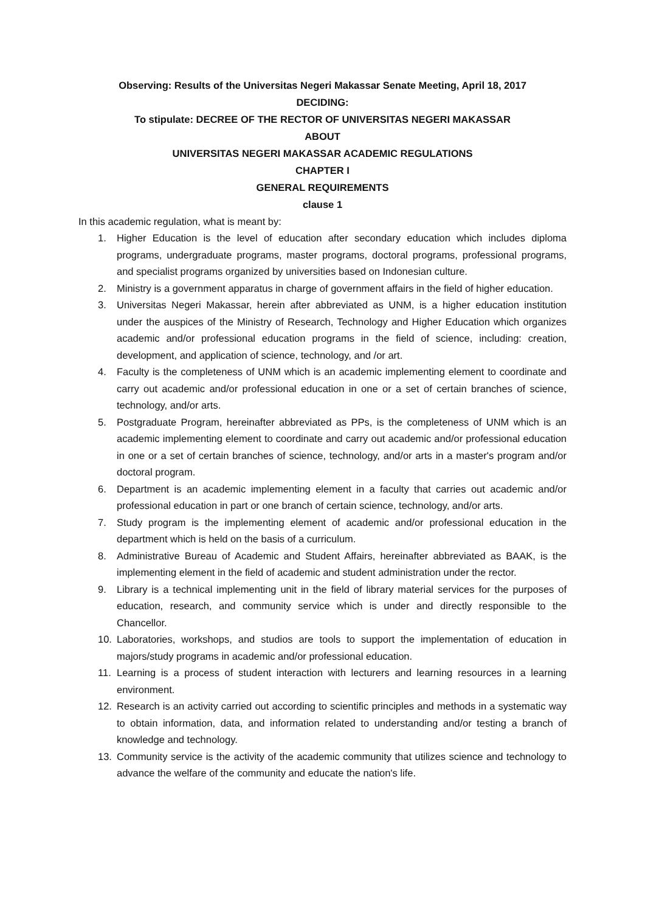Observing: Results of the Universitas Negeri Makassar Senate Meeting, April 18, 2017
DECIDING:
To stipulate: DECREE OF THE RECTOR OF UNIVERSITAS NEGERI MAKASSAR
ABOUT
UNIVERSITAS NEGERI MAKASSAR ACADEMIC REGULATIONS
CHAPTER I
GENERAL REQUIREMENTS
clause 1
In this academic regulation, what is meant by:
1. Higher Education is the level of education after secondary education which includes diploma programs, undergraduate programs, master programs, doctoral programs, professional programs, and specialist programs organized by universities based on Indonesian culture.
2. Ministry is a government apparatus in charge of government affairs in the field of higher education.
3. Universitas Negeri Makassar, herein after abbreviated as UNM, is a higher education institution under the auspices of the Ministry of Research, Technology and Higher Education which organizes academic and/or professional education programs in the field of science, including: creation, development, and application of science, technology, and /or art.
4. Faculty is the completeness of UNM which is an academic implementing element to coordinate and carry out academic and/or professional education in one or a set of certain branches of science, technology, and/or arts.
5. Postgraduate Program, hereinafter abbreviated as PPs, is the completeness of UNM which is an academic implementing element to coordinate and carry out academic and/or professional education in one or a set of certain branches of science, technology, and/or arts in a master's program and/or doctoral program.
6. Department is an academic implementing element in a faculty that carries out academic and/or professional education in part or one branch of certain science, technology, and/or arts.
7. Study program is the implementing element of academic and/or professional education in the department which is held on the basis of a curriculum.
8. Administrative Bureau of Academic and Student Affairs, hereinafter abbreviated as BAAK, is the implementing element in the field of academic and student administration under the rector.
9. Library is a technical implementing unit in the field of library material services for the purposes of education, research, and community service which is under and directly responsible to the Chancellor.
10. Laboratories, workshops, and studios are tools to support the implementation of education in majors/study programs in academic and/or professional education.
11. Learning is a process of student interaction with lecturers and learning resources in a learning environment.
12. Research is an activity carried out according to scientific principles and methods in a systematic way to obtain information, data, and information related to understanding and/or testing a branch of knowledge and technology.
13. Community service is the activity of the academic community that utilizes science and technology to advance the welfare of the community and educate the nation's life.